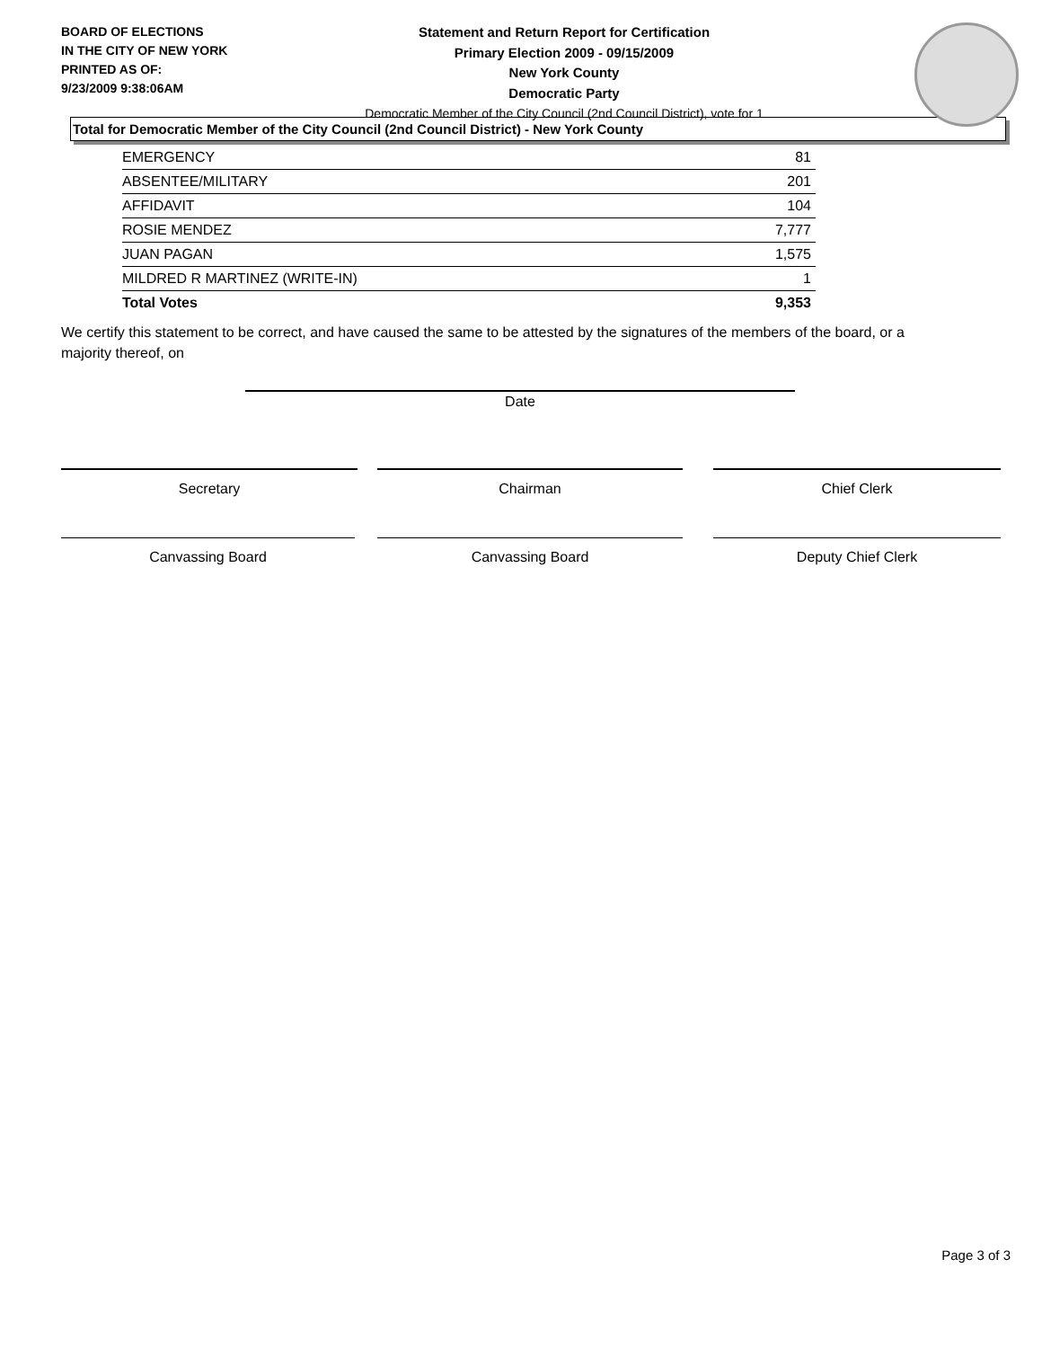BOARD OF ELECTIONS
IN THE CITY OF NEW YORK
PRINTED AS OF:
9/23/2009 9:38:06AM
Statement and Return Report for Certification
Primary Election 2009 - 09/15/2009
New York County
Democratic Party
Democratic Member of the City Council (2nd Council District), vote for 1
Total for Democratic Member of the City Council (2nd Council District) - New York County
| EMERGENCY | 81 |
| ABSENTEE/MILITARY | 201 |
| AFFIDAVIT | 104 |
| ROSIE MENDEZ | 7,777 |
| JUAN PAGAN | 1,575 |
| MILDRED R MARTINEZ (WRITE-IN) | 1 |
| Total Votes | 9,353 |
We certify this statement to be correct, and have caused the same to be attested by the signatures of the members of the board, or a majority thereof, on
Date
Secretary Chairman Chief Clerk
Canvassing Board Canvassing Board Deputy Chief Clerk
Page 3 of 3